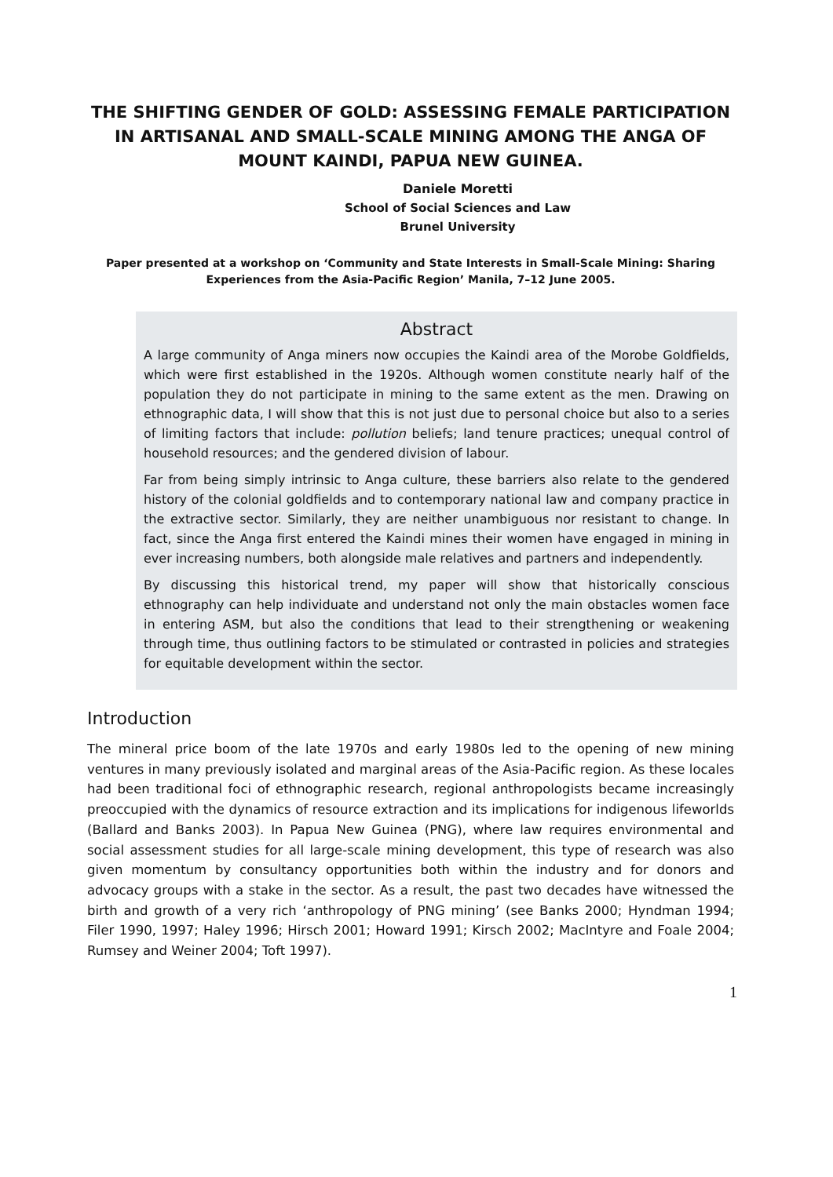THE SHIFTING GENDER OF GOLD: ASSESSING FEMALE PARTICIPATION IN ARTISANAL AND SMALL-SCALE MINING AMONG THE ANGA OF MOUNT KAINDI, PAPUA NEW GUINEA.
Daniele Moretti
School of Social Sciences and Law
Brunel University
Paper presented at a workshop on ‘Community and State Interests in Small-Scale Mining: Sharing Experiences from the Asia-Pacific Region’ Manila, 7–12 June 2005.
Abstract
A large community of Anga miners now occupies the Kaindi area of the Morobe Goldfields, which were first established in the 1920s. Although women constitute nearly half of the population they do not participate in mining to the same extent as the men. Drawing on ethnographic data, I will show that this is not just due to personal choice but also to a series of limiting factors that include: pollution beliefs; land tenure practices; unequal control of household resources; and the gendered division of labour.
Far from being simply intrinsic to Anga culture, these barriers also relate to the gendered history of the colonial goldfields and to contemporary national law and company practice in the extractive sector. Similarly, they are neither unambiguous nor resistant to change. In fact, since the Anga first entered the Kaindi mines their women have engaged in mining in ever increasing numbers, both alongside male relatives and partners and independently.
By discussing this historical trend, my paper will show that historically conscious ethnography can help individuate and understand not only the main obstacles women face in entering ASM, but also the conditions that lead to their strengthening or weakening through time, thus outlining factors to be stimulated or contrasted in policies and strategies for equitable development within the sector.
Introduction
The mineral price boom of the late 1970s and early 1980s led to the opening of new mining ventures in many previously isolated and marginal areas of the Asia-Pacific region. As these locales had been traditional foci of ethnographic research, regional anthropologists became increasingly preoccupied with the dynamics of resource extraction and its implications for indigenous lifeworlds (Ballard and Banks 2003). In Papua New Guinea (PNG), where law requires environmental and social assessment studies for all large-scale mining development, this type of research was also given momentum by consultancy opportunities both within the industry and for donors and advocacy groups with a stake in the sector. As a result, the past two decades have witnessed the birth and growth of a very rich ‘anthropology of PNG mining’ (see Banks 2000; Hyndman 1994; Filer 1990, 1997; Haley 1996; Hirsch 2001; Howard 1991; Kirsch 2002; MacIntyre and Foale 2004; Rumsey and Weiner 2004; Toft 1997).
1